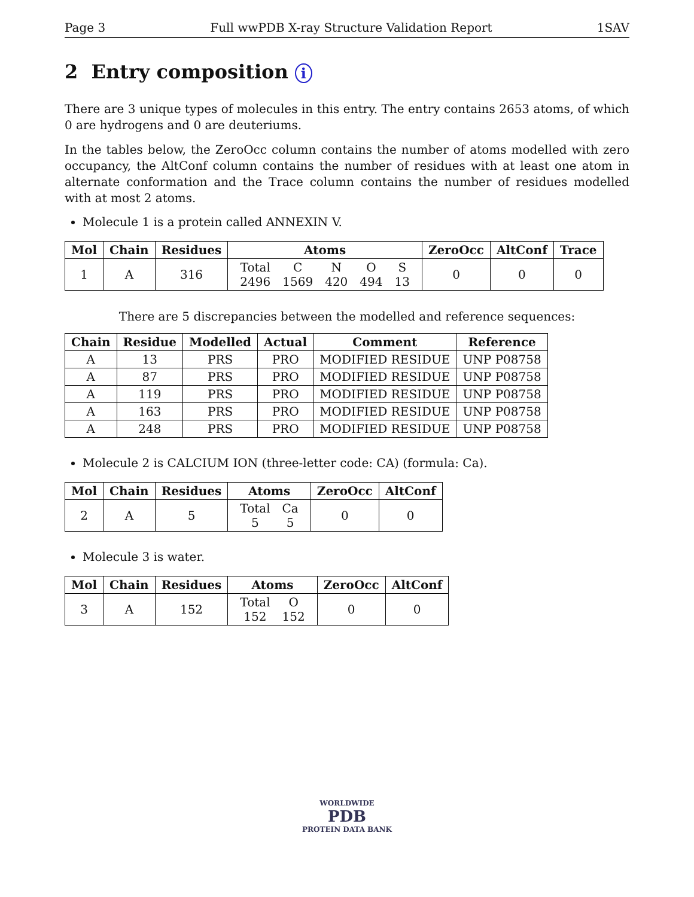Page 3 Full wwPDB X-ray Structure Validation Report 1SAV
2 Entry composition i
There are 3 unique types of molecules in this entry. The entry contains 2653 atoms, of which 0 are hydrogens and 0 are deuteriums.
In the tables below, the ZeroOcc column contains the number of atoms modelled with zero occupancy, the AltConf column contains the number of residues with at least one atom in alternate conformation and the Trace column contains the number of residues modelled with at most 2 atoms.
Molecule 1 is a protein called ANNEXIN V.
| Mol | Chain | Residues | Atoms | ZeroOcc | AltConf | Trace |
| --- | --- | --- | --- | --- | --- | --- |
| 1 | A | 316 | / Total / C / N / O / S / / 2496 / 1569 / 420 / 494 / 13 / | 0 | 0 | 0 |
There are 5 discrepancies between the modelled and reference sequences:
| Chain | Residue | Modelled | Actual | Comment | Reference |
| --- | --- | --- | --- | --- | --- |
| A | 13 | PRS | PRO | MODIFIED RESIDUE | UNP P08758 |
| A | 87 | PRS | PRO | MODIFIED RESIDUE | UNP P08758 |
| A | 119 | PRS | PRO | MODIFIED RESIDUE | UNP P08758 |
| A | 163 | PRS | PRO | MODIFIED RESIDUE | UNP P08758 |
| A | 248 | PRS | PRO | MODIFIED RESIDUE | UNP P08758 |
Molecule 2 is CALCIUM ION (three-letter code: CA) (formula: Ca).
| Mol | Chain | Residues | Atoms | ZeroOcc | AltConf |
| --- | --- | --- | --- | --- | --- |
| 2 | A | 5 | / Total / Ca / / 5 / 5 / | 0 | 0 |
Molecule 3 is water.
| Mol | Chain | Residues | Atoms | ZeroOcc | AltConf |
| --- | --- | --- | --- | --- | --- |
| 3 | A | 152 | / Total / O / / 152 / 152 / | 0 | 0 |
WORLDWIDE
PDB
PROTEIN DATA BANK